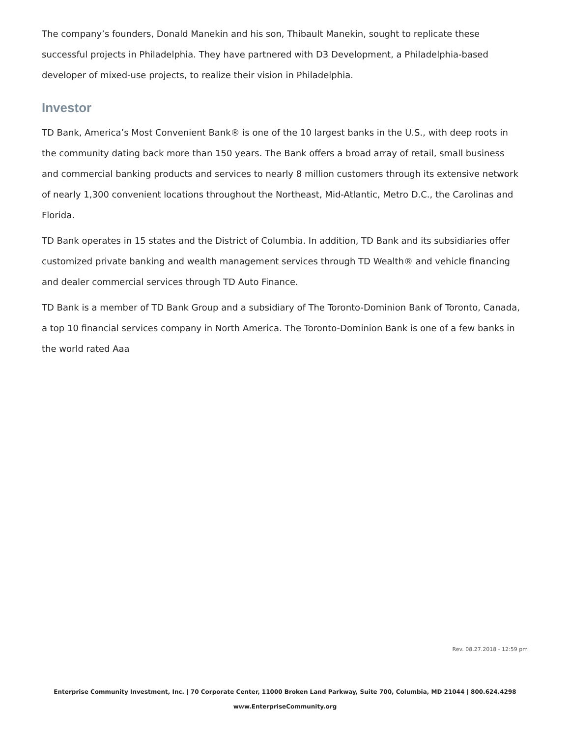The company’s founders, Donald Manekin and his son, Thibault Manekin, sought to replicate these successful projects in Philadelphia. They have partnered with D3 Development, a Philadelphia-based developer of mixed-use projects, to realize their vision in Philadelphia.
Investor
TD Bank, America’s Most Convenient Bank® is one of the 10 largest banks in the U.S., with deep roots in the community dating back more than 150 years. The Bank offers a broad array of retail, small business and commercial banking products and services to nearly 8 million customers through its extensive network of nearly 1,300 convenient locations throughout the Northeast, Mid-Atlantic, Metro D.C., the Carolinas and Florida.
TD Bank operates in 15 states and the District of Columbia. In addition, TD Bank and its subsidiaries offer customized private banking and wealth management services through TD Wealth® and vehicle financing and dealer commercial services through TD Auto Finance.
TD Bank is a member of TD Bank Group and a subsidiary of The Toronto-Dominion Bank of Toronto, Canada, a top 10 financial services company in North America. The Toronto-Dominion Bank is one of a few banks in the world rated Aaa
Rev. 08.27.2018 - 12:59 pm
Enterprise Community Investment, Inc. | 70 Corporate Center, 11000 Broken Land Parkway, Suite 700, Columbia, MD 21044 | 800.624.4298
www.EnterpriseCommunity.org